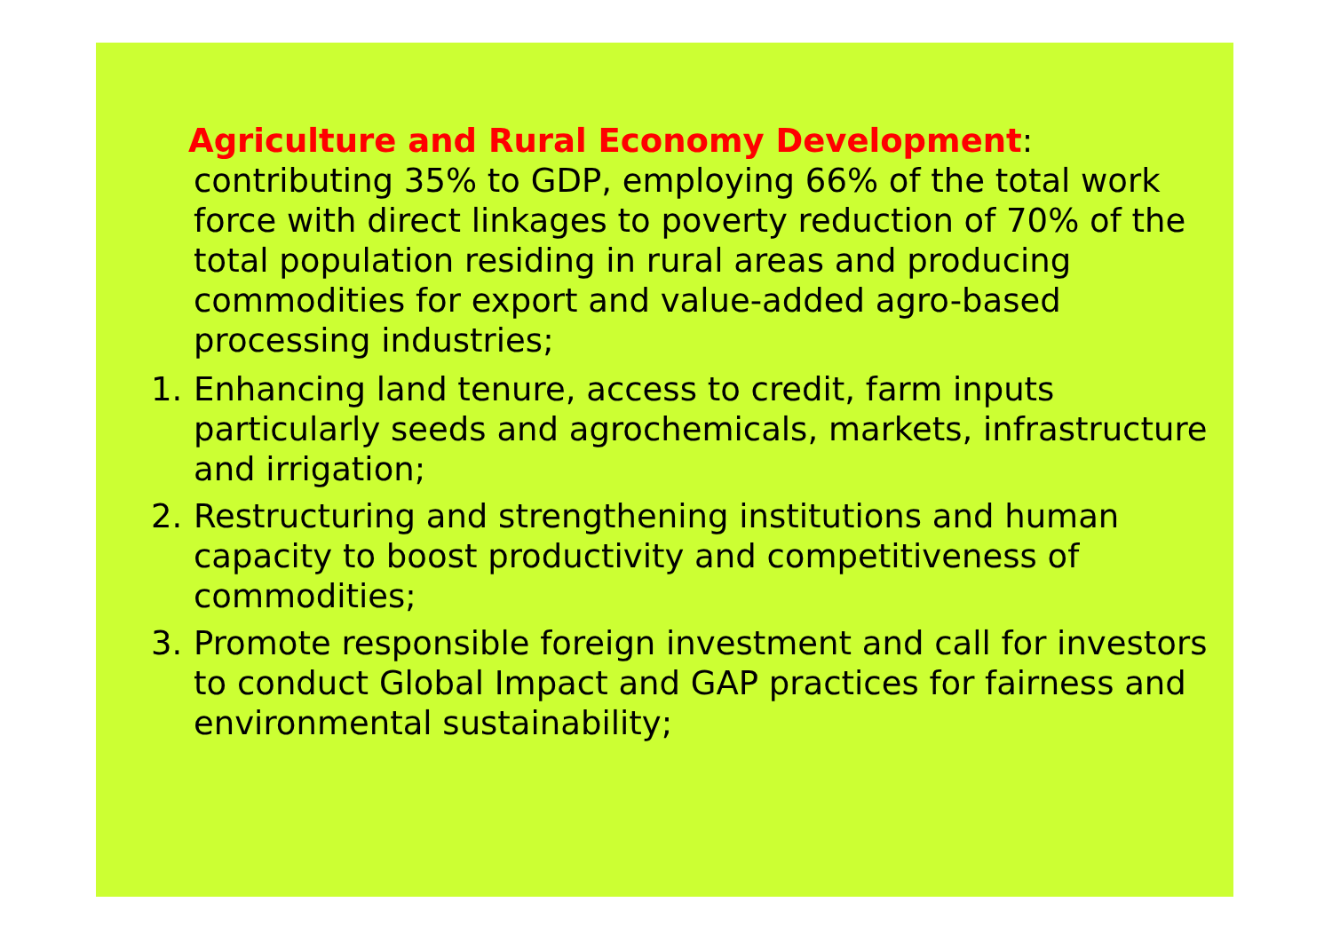Agriculture and Rural Economy Development: contributing 35% to GDP, employing 66% of the total work force with direct linkages to poverty reduction of 70% of the total population residing in rural areas and producing commodities for export and value-added agro-based processing industries;
1. Enhancing land tenure, access to credit, farm inputs particularly seeds and agrochemicals, markets, infrastructure and irrigation;
2. Restructuring and strengthening institutions and human capacity to boost productivity and competitiveness of commodities;
3. Promote responsible foreign investment and call for investors to conduct Global Impact and GAP practices for fairness and environmental sustainability;